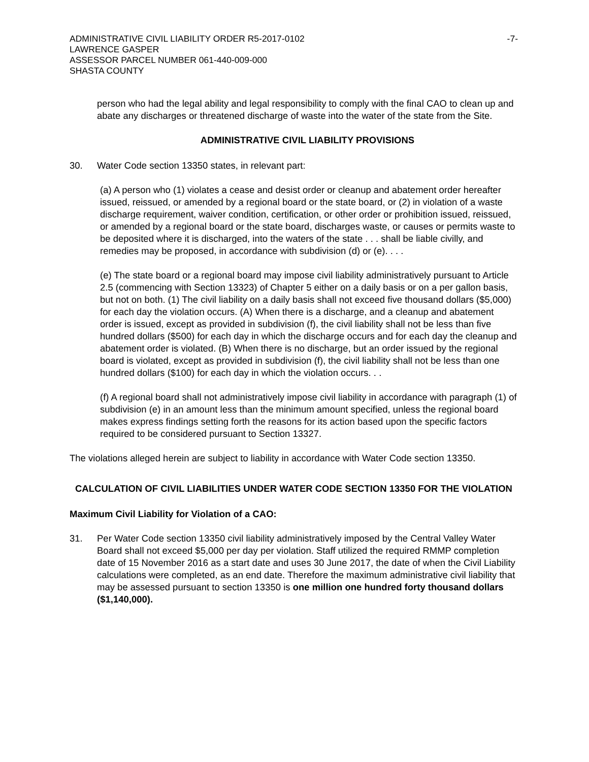ADMINISTRATIVE CIVIL LIABILITY ORDER R5-2017-0102
LAWRENCE GASPER
ASSESSOR PARCEL NUMBER 061-440-009-000
SHASTA COUNTY
-7-
person who had the legal ability and legal responsibility to comply with the final CAO to clean up and abate any discharges or threatened discharge of waste into the water of the state from the Site.
ADMINISTRATIVE CIVIL LIABILITY PROVISIONS
30. Water Code section 13350 states, in relevant part:
(a) A person who (1) violates a cease and desist order or cleanup and abatement order hereafter issued, reissued, or amended by a regional board or the state board, or (2) in violation of a waste discharge requirement, waiver condition, certification, or other order or prohibition issued, reissued, or amended by a regional board or the state board, discharges waste, or causes or permits waste to be deposited where it is discharged, into the waters of the state . . . shall be liable civilly, and remedies may be proposed, in accordance with subdivision (d) or (e). . . .
(e) The state board or a regional board may impose civil liability administratively pursuant to Article 2.5 (commencing with Section 13323) of Chapter 5 either on a daily basis or on a per gallon basis, but not on both. (1) The civil liability on a daily basis shall not exceed five thousand dollars ($5,000) for each day the violation occurs. (A) When there is a discharge, and a cleanup and abatement order is issued, except as provided in subdivision (f), the civil liability shall not be less than five hundred dollars ($500) for each day in which the discharge occurs and for each day the cleanup and abatement order is violated. (B) When there is no discharge, but an order issued by the regional board is violated, except as provided in subdivision (f), the civil liability shall not be less than one hundred dollars ($100) for each day in which the violation occurs. . .
(f) A regional board shall not administratively impose civil liability in accordance with paragraph (1) of subdivision (e) in an amount less than the minimum amount specified, unless the regional board makes express findings setting forth the reasons for its action based upon the specific factors required to be considered pursuant to Section 13327.
The violations alleged herein are subject to liability in accordance with Water Code section 13350.
CALCULATION OF CIVIL LIABILITIES UNDER WATER CODE SECTION 13350 FOR THE VIOLATION
Maximum Civil Liability for Violation of a CAO:
31. Per Water Code section 13350 civil liability administratively imposed by the Central Valley Water Board shall not exceed $5,000 per day per violation. Staff utilized the required RMMP completion date of 15 November 2016 as a start date and uses 30 June 2017, the date of when the Civil Liability calculations were completed, as an end date. Therefore the maximum administrative civil liability that may be assessed pursuant to section 13350 is one million one hundred forty thousand dollars ($1,140,000).